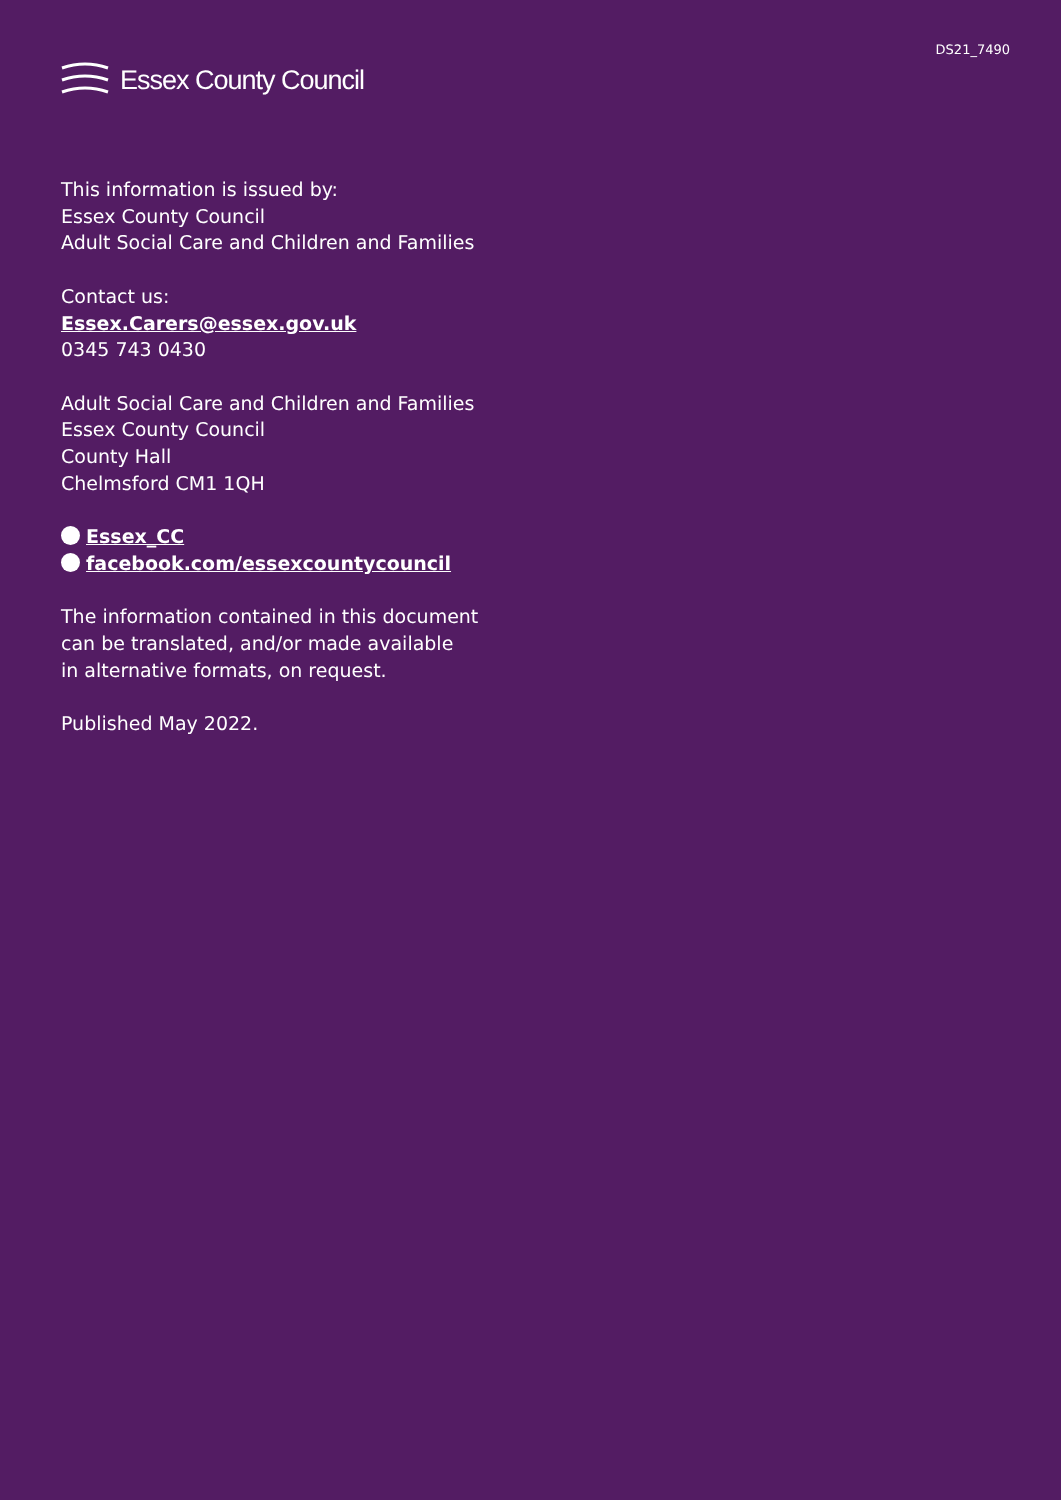DS21_7490
Essex County Council
This information is issued by:
Essex County Council
Adult Social Care and Children and Families
Contact us:
Essex.Carers@essex.gov.uk
0345 743 0430
Adult Social Care and Children and Families
Essex County Council
County Hall
Chelmsford CM1 1QH
Essex_CC
facebook.com/essexcountycouncil
The information contained in this document
can be translated, and/or made available
in alternative formats, on request.
Published May 2022.